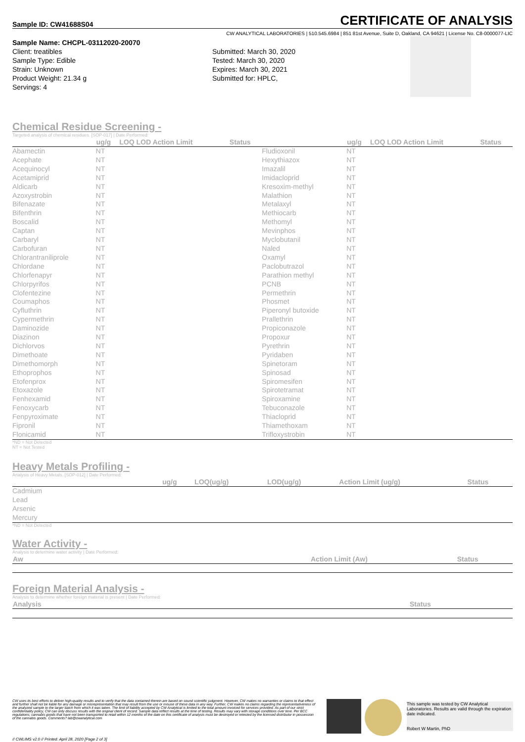Sample ID: CW41688S04 CERTIFICATE OF ANALYSIS
CW ANALYTICAL LABORATORIES | 510.545.6984 | 851 81st Avenue, Suite D, Oakland, CA 94621 | License No. C8-0000077-LIC
Sample Name: CHCPL-03112020-20070
Client: treatibles
Sample Type: Edible
Strain: Unknown
Product Weight: 21.34 g
Servings: 4
Submitted: March 30, 2020
Tested: March 30, 2020
Expires: March 30, 2021
Submitted for: HPLC,
Chemical Residue Screening -
Targeted analysis of chemical residues. [SOP-017] | Date Performed:
| | ug/g | LOQ LOD Action Limit | Status | | ug/g | LOQ LOD Action Limit | Status |
| --- | --- | --- | --- | --- | --- | --- | --- |
| Abamectin | NT | | | Fludioxonil | NT | | |
| Acephate | NT | | | Hexythiazox | NT | | |
| Acequinocyl | NT | | | Imazalil | NT | | |
| Acetamiprid | NT | | | Imidacloprid | NT | | |
| Aldicarb | NT | | | Kresoxim-methyl | NT | | |
| Azoxystrobin | NT | | | Malathion | NT | | |
| Bifenazate | NT | | | Metalaxyl | NT | | |
| Bifenthrin | NT | | | Methiocarb | NT | | |
| Boscalid | NT | | | Methomyl | NT | | |
| Captan | NT | | | Mevinphos | NT | | |
| Carbaryl | NT | | | Myclobutanil | NT | | |
| Carbofuran | NT | | | Naled | NT | | |
| Chlorantraniliprole | NT | | | Oxamyl | NT | | |
| Chlordane | NT | | | Paclobutrazol | NT | | |
| Chlorfenapyr | NT | | | Parathion methyl | NT | | |
| Chlorpyrifos | NT | | | PCNB | NT | | |
| Clofentezine | NT | | | Permethrin | NT | | |
| Coumaphos | NT | | | Phosmet | NT | | |
| Cyfluthrin | NT | | | Piperonyl butoxide | NT | | |
| Cypermethrin | NT | | | Prallethrin | NT | | |
| Daminozide | NT | | | Propiconazole | NT | | |
| Diazinon | NT | | | Propoxur | NT | | |
| Dichlorvos | NT | | | Pyrethrin | NT | | |
| Dimethoate | NT | | | Pyridaben | NT | | |
| Dimethomorph | NT | | | Spinetoram | NT | | |
| Ethoprophos | NT | | | Spinosad | NT | | |
| Etofenprox | NT | | | Spiromesifen | NT | | |
| Etoxazole | NT | | | Spirotetramat | NT | | |
| Fenhexamid | NT | | | Spiroxamine | NT | | |
| Fenoxycarb | NT | | | Tebuconazole | NT | | |
| Fenpyroximate | NT | | | Thiacloprid | NT | | |
| Fipronil | NT | | | Thiamethoxam | NT | | |
| Flonicamid | NT | | | Trifloxystrobin | NT | | |
*ND = Not Detected
NT = Not Tested
Heavy Metals Profiling -
Analysis of Heavy Metals. [SOP-012] | Date Performed:
| | ug/g | LOQ(ug/g) | LOD(ug/g) | Action Limit (ug/g) | Status |
| --- | --- | --- | --- | --- | --- |
| Cadmium | | | | | |
| Lead | | | | | |
| Arsenic | | | | | |
| Mercury | | | | | |
*ND = Not Detected
Water Activity -
Analysis to determine water activity | Date Performed:
| Aw | Action Limit (Aw) | Status |
| --- | --- | --- |
Foreign Material Analysis -
Analysis to determine whether foreign material is present | Date Performed:
| Analysis | Status |
| --- | --- |
CW uses its best efforts to deliver high-quality results and to verify that the data contained therein are based on sound scientific judgment. However, CW makes no warranties or claims to that effect and further shall not be liable for any damage or misrepresentation that may result from the use or misuse of these data in any way. Further, CW makes no claims regarding the representativeness of the analyzed sample to the larger batch from which it was taken. The limit of liability accepted by CW Analytical is limited to the total amount invoiced for services provided. As part of our strict confidentiality policy, CW can only discuss results with the original client of record. Sample data reflect results at the time of testing. Results may vary with storage conditions over time. Per BCC regulations; cannabis goods that have not been transported to retail within 12 months of the date on this certificate of analysis must be destroyed or retested by the licensed distributor in possession of the cannabis goods. Comments? lab@cwanalytical.com
This sample was tested by CW Analytical Laboratories. Results are valid through the expiration date indicated.
Robert W Martin, PhD
// CWLIMS v2.0 // Printed: April 28, 2020 [Page 2 of 3]